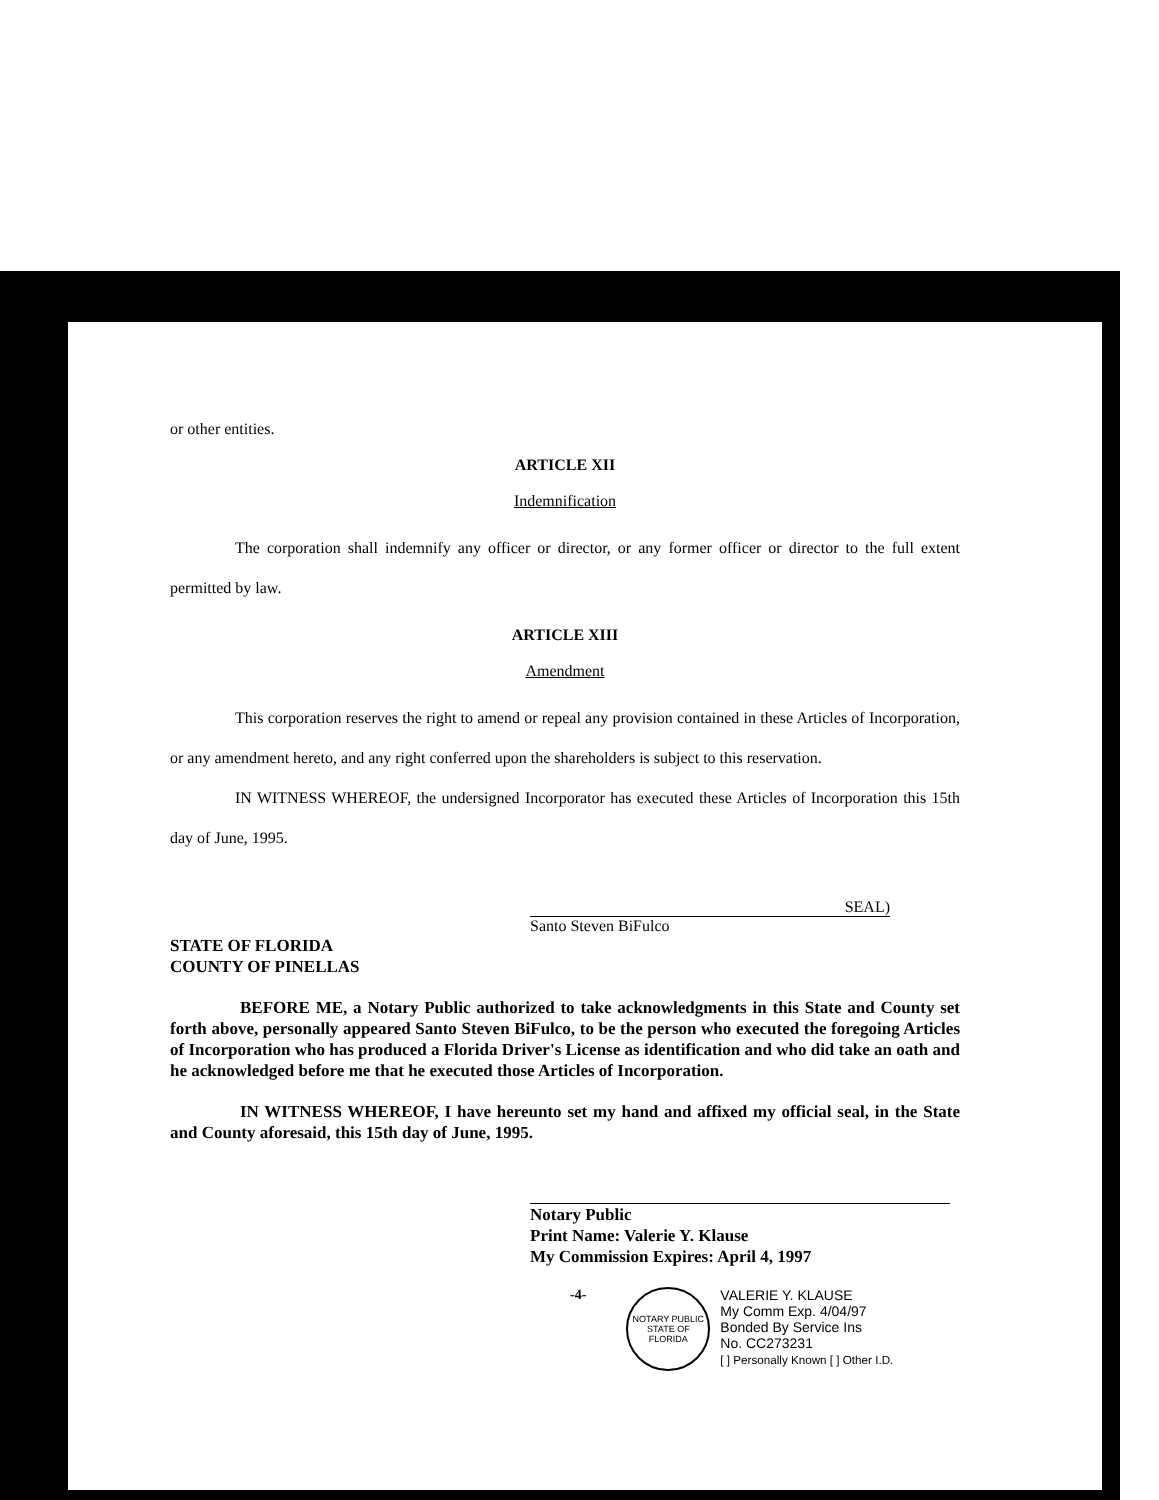or other entities.
ARTICLE XII
Indemnification
The corporation shall indemnify any officer or director, or any former officer or director to the full extent permitted by law.
ARTICLE XIII
Amendment
This corporation reserves the right to amend or repeal any provision contained in these Articles of Incorporation, or any amendment hereto, and any right conferred upon the shareholders is subject to this reservation.
IN WITNESS WHEREOF, the undersigned Incorporator has executed these Articles of Incorporation this 15th day of June, 1995.
SEAL)
Santo Steven BiFulco
STATE OF FLORIDA
COUNTY OF PINELLAS
BEFORE ME, a Notary Public authorized to take acknowledgments in this State and County set forth above, personally appeared Santo Steven BiFulco, to be the person who executed the foregoing Articles of Incorporation who has produced a Florida Driver's License as identification and who did take an oath and he acknowledged before me that he executed those Articles of Incorporation.
IN WITNESS WHEREOF, I have hereunto set my hand and affixed my official seal, in the State and County aforesaid, this 15th day of June, 1995.
Notary Public
Print Name: Valerie Y. Klause
My Commission Expires: April 4, 1997
-4- NOTARY PUBLIC
STATE OF FLORIDA VALERIE Y. KLAUSE
My Comm Exp. 4/04/97
Bonded By Service Ins
No. CC273231
[ ] Personally Known [ ] Other I.D.